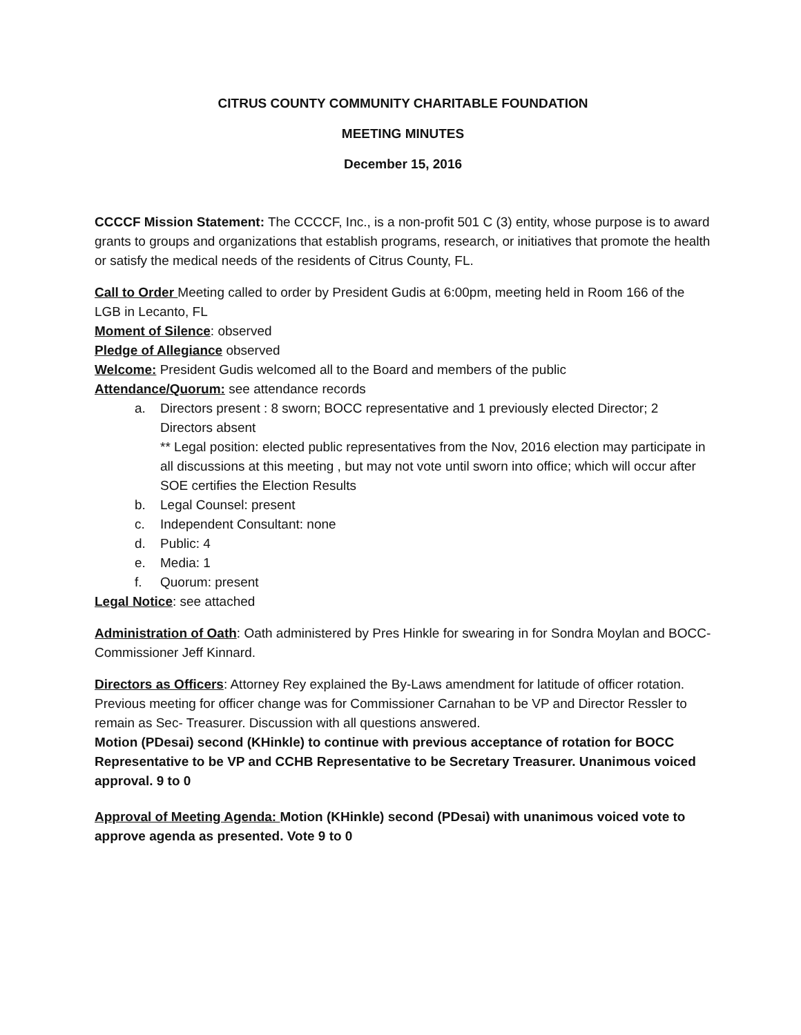CITRUS COUNTY COMMUNITY CHARITABLE FOUNDATION
MEETING MINUTES
December 15, 2016
CCCCF Mission Statement: The CCCCF, Inc., is a non-profit 501 C (3) entity, whose purpose is to award grants to groups and organizations that establish programs, research, or initiatives that promote the health or satisfy the medical needs of the residents of Citrus County, FL.
Call to Order Meeting called to order by President Gudis at 6:00pm, meeting held in Room 166 of the LGB in Lecanto, FL
Moment of Silence: observed
Pledge of Allegiance observed
Welcome: President Gudis welcomed all to the Board and members of the public
Attendance/Quorum: see attendance records
a. Directors present : 8 sworn; BOCC representative and 1 previously elected Director; 2 Directors absent
** Legal position: elected public representatives from the Nov, 2016 election may participate in all discussions at this meeting , but may not vote until sworn into office; which will occur after SOE certifies the Election Results
b. Legal Counsel: present
c. Independent Consultant: none
d. Public: 4
e. Media: 1
f. Quorum: present
Legal Notice: see attached
Administration of Oath: Oath administered by Pres Hinkle for swearing in for Sondra Moylan and BOCC- Commissioner Jeff Kinnard.
Directors as Officers: Attorney Rey explained the By-Laws amendment for latitude of officer rotation. Previous meeting for officer change was for Commissioner Carnahan to be VP and Director Ressler to remain as Sec- Treasurer. Discussion with all questions answered.
Motion (PDesai) second (KHinkle) to continue with previous acceptance of rotation for BOCC Representative to be VP and CCHB Representative to be Secretary Treasurer. Unanimous voiced approval. 9 to 0
Approval of Meeting Agenda: Motion (KHinkle) second (PDesai) with unanimous voiced vote to approve agenda as presented. Vote 9 to 0